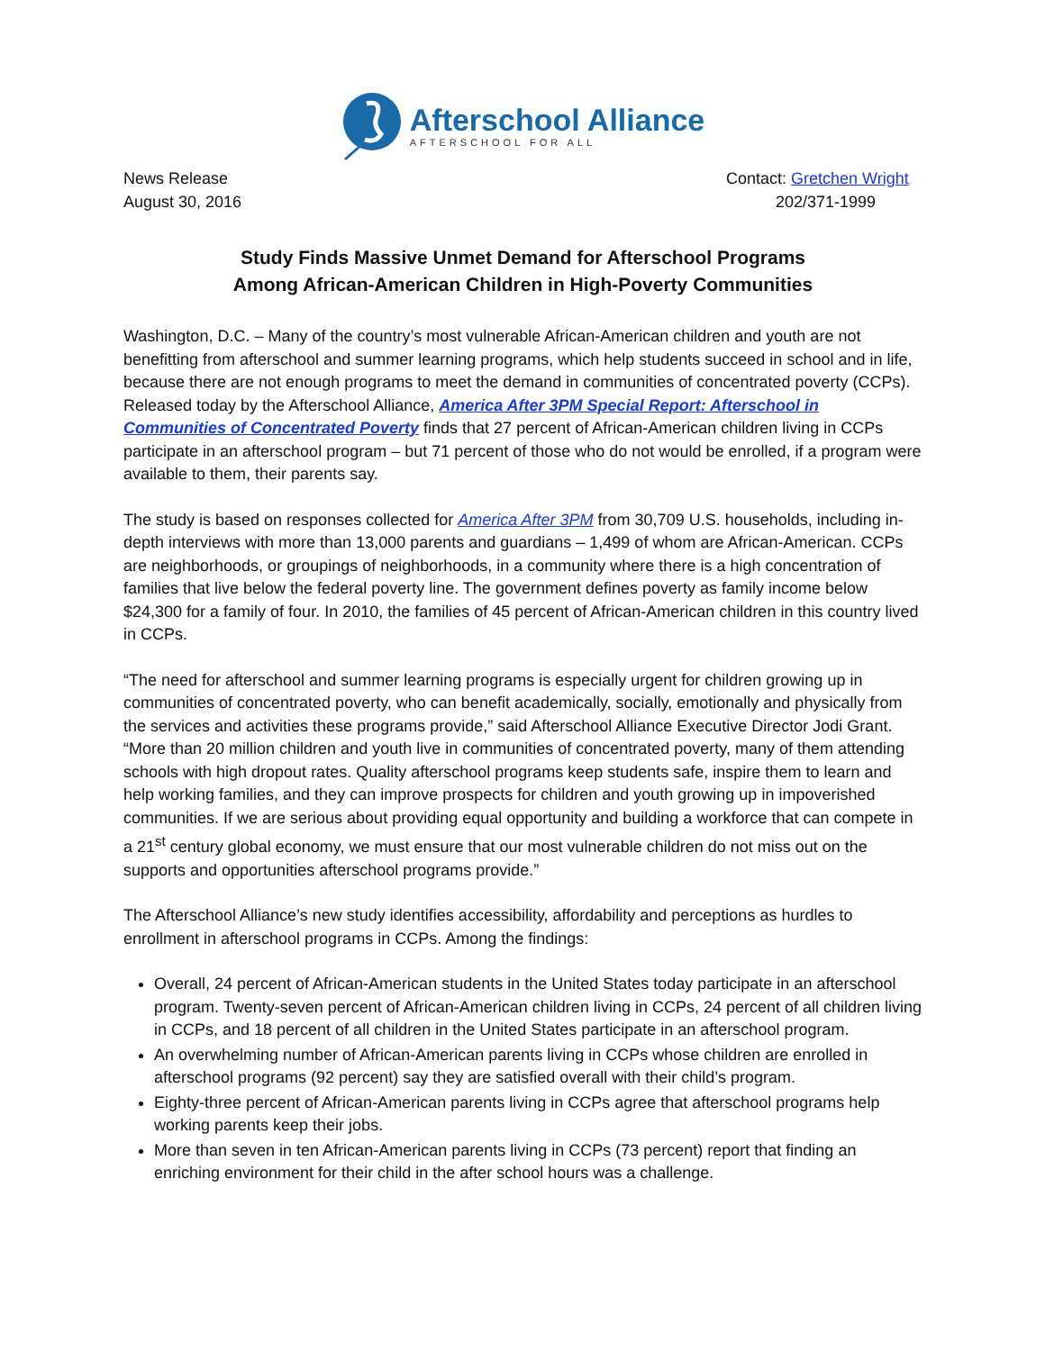Afterschool Alliance
AFTERSCHOOL FOR ALL
News Release
August 30, 2016
Contact: Gretchen Wright
202/371-1999
Study Finds Massive Unmet Demand for Afterschool Programs
Among African-American Children in High-Poverty Communities
Washington, D.C. – Many of the country’s most vulnerable African-American children and youth are not benefitting from afterschool and summer learning programs, which help students succeed in school and in life, because there are not enough programs to meet the demand in communities of concentrated poverty (CCPs). Released today by the Afterschool Alliance, America After 3PM Special Report: Afterschool in Communities of Concentrated Poverty finds that 27 percent of African-American children living in CCPs participate in an afterschool program – but 71 percent of those who do not would be enrolled, if a program were available to them, their parents say.
The study is based on responses collected for America After 3PM from 30,709 U.S. households, including in-depth interviews with more than 13,000 parents and guardians – 1,499 of whom are African-American. CCPs are neighborhoods, or groupings of neighborhoods, in a community where there is a high concentration of families that live below the federal poverty line. The government defines poverty as family income below $24,300 for a family of four. In 2010, the families of 45 percent of African-American children in this country lived in CCPs.
“The need for afterschool and summer learning programs is especially urgent for children growing up in communities of concentrated poverty, who can benefit academically, socially, emotionally and physically from the services and activities these programs provide,” said Afterschool Alliance Executive Director Jodi Grant. “More than 20 million children and youth live in communities of concentrated poverty, many of them attending schools with high dropout rates. Quality afterschool programs keep students safe, inspire them to learn and help working families, and they can improve prospects for children and youth growing up in impoverished communities. If we are serious about providing equal opportunity and building a workforce that can compete in a 21<sup>st</sup> century global economy, we must ensure that our most vulnerable children do not miss out on the supports and opportunities afterschool programs provide.”
The Afterschool Alliance’s new study identifies accessibility, affordability and perceptions as hurdles to enrollment in afterschool programs in CCPs. Among the findings:
Overall, 24 percent of African-American students in the United States today participate in an afterschool program. Twenty-seven percent of African-American children living in CCPs, 24 percent of all children living in CCPs, and 18 percent of all children in the United States participate in an afterschool program.
An overwhelming number of African-American parents living in CCPs whose children are enrolled in afterschool programs (92 percent) say they are satisfied overall with their child’s program.
Eighty-three percent of African-American parents living in CCPs agree that afterschool programs help working parents keep their jobs.
More than seven in ten African-American parents living in CCPs (73 percent) report that finding an enriching environment for their child in the after school hours was a challenge.